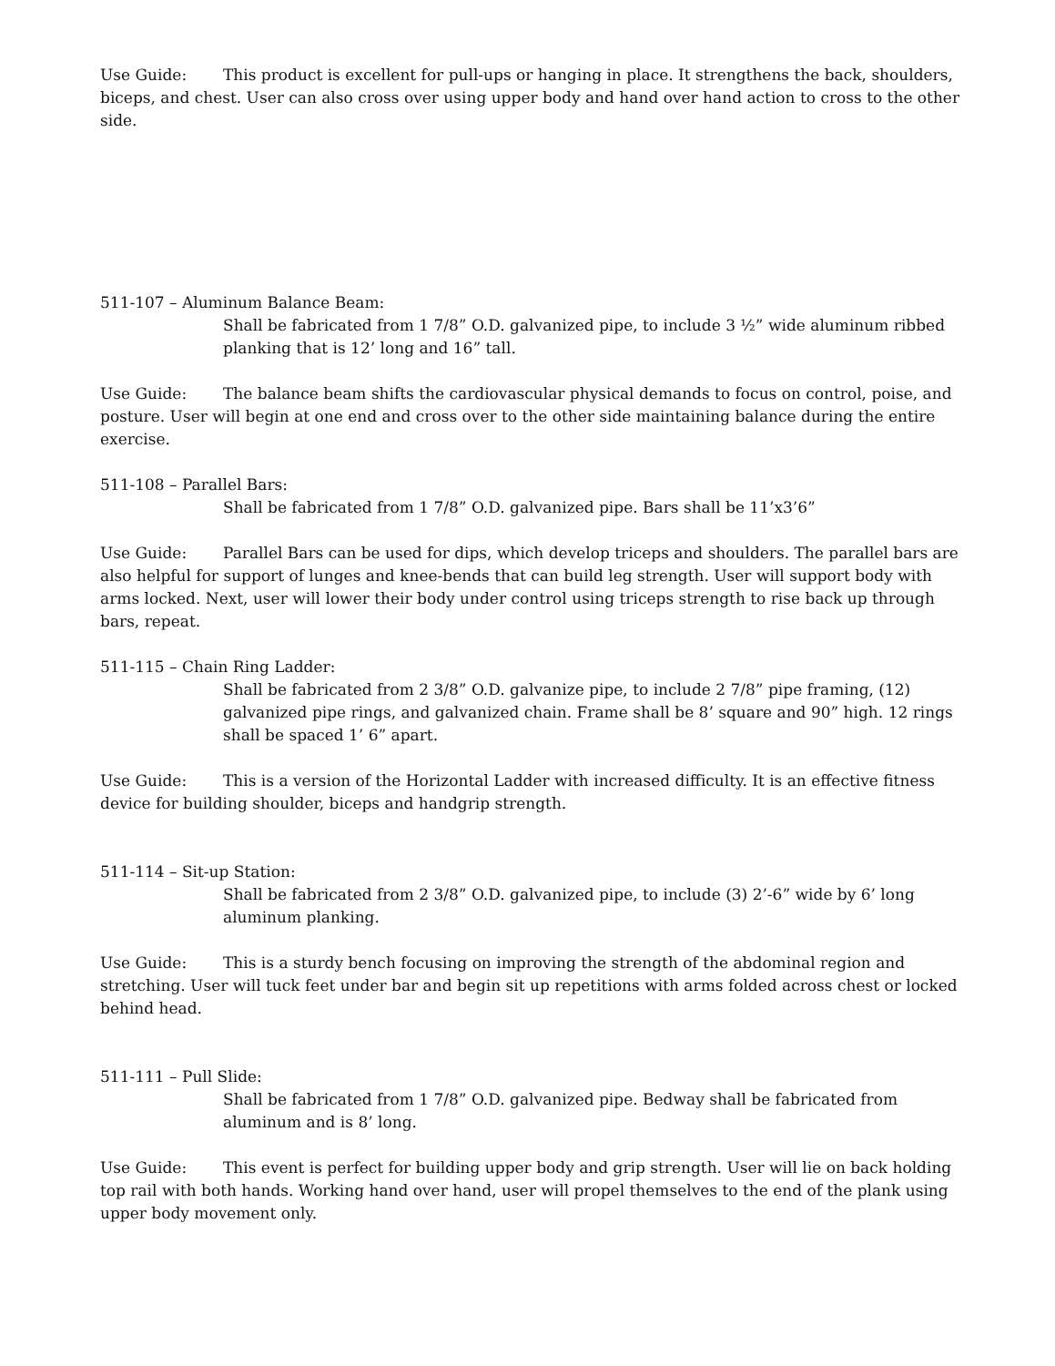Use Guide: This product is excellent for pull-ups or hanging in place. It strengthens the back, shoulders, biceps, and chest. User can also cross over using upper body and hand over hand action to cross to the other side.
511-107 – Aluminum Balance Beam:
Shall be fabricated from 1 7/8” O.D. galvanized pipe, to include 3 ½” wide aluminum ribbed planking that is 12’ long and 16” tall.
Use Guide: The balance beam shifts the cardiovascular physical demands to focus on control, poise, and posture. User will begin at one end and cross over to the other side maintaining balance during the entire exercise.
511-108 – Parallel Bars:
Shall be fabricated from 1 7/8” O.D. galvanized pipe. Bars shall be 11’x3’6”
Use Guide: Parallel Bars can be used for dips, which develop triceps and shoulders. The parallel bars are also helpful for support of lunges and knee-bends that can build leg strength. User will support body with arms locked. Next, user will lower their body under control using triceps strength to rise back up through bars, repeat.
511-115 – Chain Ring Ladder:
Shall be fabricated from 2 3/8” O.D. galvanize pipe, to include 2 7/8” pipe framing, (12) galvanized pipe rings, and galvanized chain. Frame shall be 8’ square and 90” high. 12 rings shall be spaced 1’ 6” apart.
Use Guide: This is a version of the Horizontal Ladder with increased difficulty. It is an effective fitness device for building shoulder, biceps and handgrip strength.
511-114 – Sit-up Station:
Shall be fabricated from 2 3/8” O.D. galvanized pipe, to include (3) 2’-6” wide by 6’ long aluminum planking.
Use Guide: This is a sturdy bench focusing on improving the strength of the abdominal region and stretching. User will tuck feet under bar and begin sit up repetitions with arms folded across chest or locked behind head.
511-111 – Pull Slide:
Shall be fabricated from 1 7/8” O.D. galvanized pipe. Bedway shall be fabricated from aluminum and is 8’ long.
Use Guide: This event is perfect for building upper body and grip strength. User will lie on back holding top rail with both hands. Working hand over hand, user will propel themselves to the end of the plank using upper body movement only.